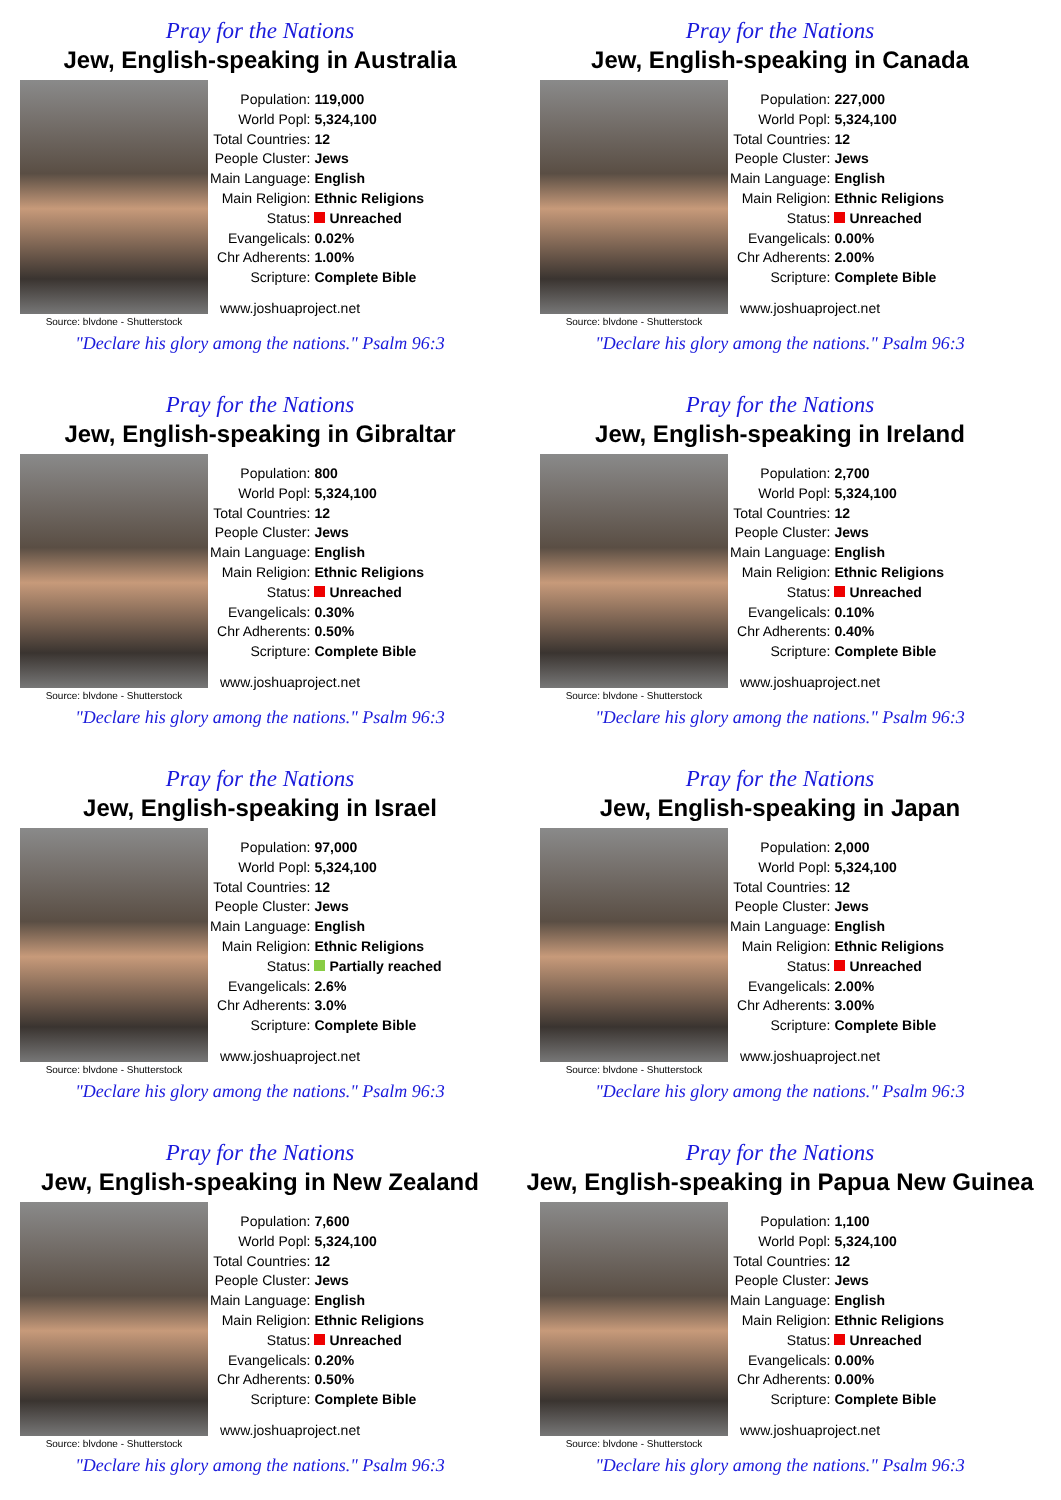Pray for the Nations
Jew, English-speaking in Australia
Source: blvdone - Shutterstock
| Population: | 119,000 |
| World Popl: | 5,324,100 |
| Total Countries: | 12 |
| People Cluster: | Jews |
| Main Language: | English |
| Main Religion: | Ethnic Religions |
| Status: | Unreached |
| Evangelicals: | 0.02% |
| Chr Adherents: | 1.00% |
| Scripture: | Complete Bible |
www.joshuaproject.net
"Declare his glory among the nations." Psalm 96:3
Pray for the Nations
Jew, English-speaking in Canada
Source: blvdone - Shutterstock
| Population: | 227,000 |
| World Popl: | 5,324,100 |
| Total Countries: | 12 |
| People Cluster: | Jews |
| Main Language: | English |
| Main Religion: | Ethnic Religions |
| Status: | Unreached |
| Evangelicals: | 0.00% |
| Chr Adherents: | 2.00% |
| Scripture: | Complete Bible |
www.joshuaproject.net
"Declare his glory among the nations." Psalm 96:3
Pray for the Nations
Jew, English-speaking in Gibraltar
Source: blvdone - Shutterstock
| Population: | 800 |
| World Popl: | 5,324,100 |
| Total Countries: | 12 |
| People Cluster: | Jews |
| Main Language: | English |
| Main Religion: | Ethnic Religions |
| Status: | Unreached |
| Evangelicals: | 0.30% |
| Chr Adherents: | 0.50% |
| Scripture: | Complete Bible |
www.joshuaproject.net
"Declare his glory among the nations." Psalm 96:3
Pray for the Nations
Jew, English-speaking in Ireland
Source: blvdone - Shutterstock
| Population: | 2,700 |
| World Popl: | 5,324,100 |
| Total Countries: | 12 |
| People Cluster: | Jews |
| Main Language: | English |
| Main Religion: | Ethnic Religions |
| Status: | Unreached |
| Evangelicals: | 0.10% |
| Chr Adherents: | 0.40% |
| Scripture: | Complete Bible |
www.joshuaproject.net
"Declare his glory among the nations." Psalm 96:3
Pray for the Nations
Jew, English-speaking in Israel
Source: blvdone - Shutterstock
| Population: | 97,000 |
| World Popl: | 5,324,100 |
| Total Countries: | 12 |
| People Cluster: | Jews |
| Main Language: | English |
| Main Religion: | Ethnic Religions |
| Status: | Partially reached |
| Evangelicals: | 2.6% |
| Chr Adherents: | 3.0% |
| Scripture: | Complete Bible |
www.joshuaproject.net
"Declare his glory among the nations." Psalm 96:3
Pray for the Nations
Jew, English-speaking in Japan
Source: blvdone - Shutterstock
| Population: | 2,000 |
| World Popl: | 5,324,100 |
| Total Countries: | 12 |
| People Cluster: | Jews |
| Main Language: | English |
| Main Religion: | Ethnic Religions |
| Status: | Unreached |
| Evangelicals: | 2.00% |
| Chr Adherents: | 3.00% |
| Scripture: | Complete Bible |
www.joshuaproject.net
"Declare his glory among the nations." Psalm 96:3
Pray for the Nations
Jew, English-speaking in New Zealand
Source: blvdone - Shutterstock
| Population: | 7,600 |
| World Popl: | 5,324,100 |
| Total Countries: | 12 |
| People Cluster: | Jews |
| Main Language: | English |
| Main Religion: | Ethnic Religions |
| Status: | Unreached |
| Evangelicals: | 0.20% |
| Chr Adherents: | 0.50% |
| Scripture: | Complete Bible |
www.joshuaproject.net
"Declare his glory among the nations." Psalm 96:3
Pray for the Nations
Jew, English-speaking in Papua New Guinea
Source: blvdone - Shutterstock
| Population: | 1,100 |
| World Popl: | 5,324,100 |
| Total Countries: | 12 |
| People Cluster: | Jews |
| Main Language: | English |
| Main Religion: | Ethnic Religions |
| Status: | Unreached |
| Evangelicals: | 0.00% |
| Chr Adherents: | 0.00% |
| Scripture: | Complete Bible |
www.joshuaproject.net
"Declare his glory among the nations." Psalm 96:3